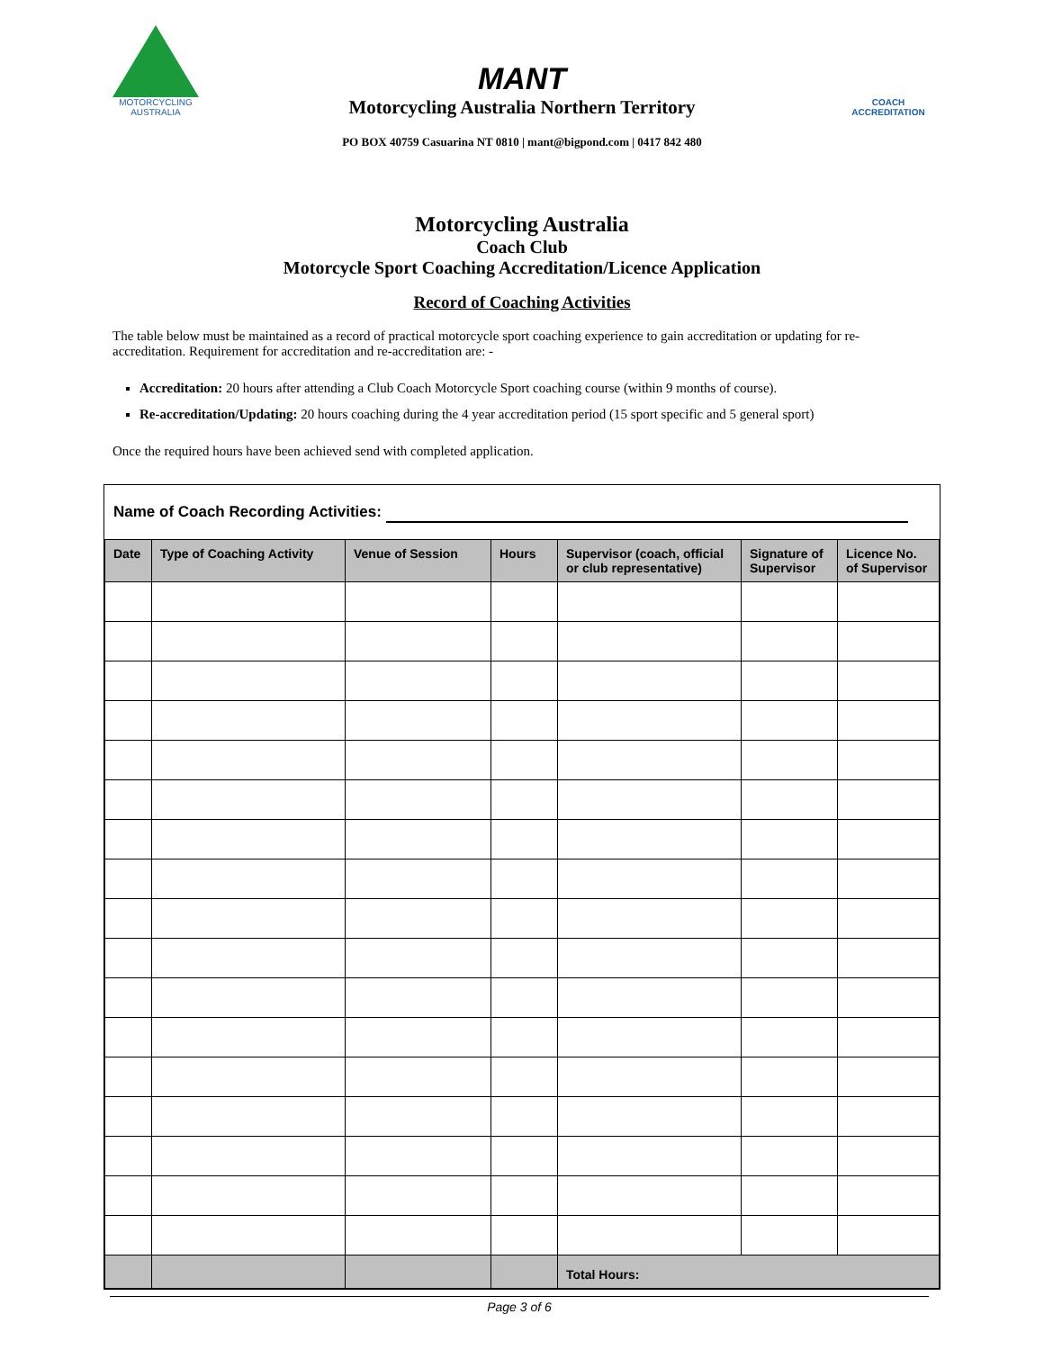MOTORCYCLING
AUSTRALIA
MANT
Motorcycling Australia Northern Territory
PO BOX 40759 Casuarina NT 0810 | mant@bigpond.com | 0417 842 480
COACH
ACCREDITATION
Motorcycling Australia
Coach Club
Motorcycle Sport Coaching Accreditation/Licence Application
Record of Coaching Activities
The table below must be maintained as a record of practical motorcycle sport coaching experience to gain accreditation or updating for re-accreditation. Requirement for accreditation and re-accreditation are: -
Accreditation: 20 hours after attending a Club Coach Motorcycle Sport coaching course (within 9 months of course).
Re-accreditation/Updating: 20 hours coaching during the 4 year accreditation period (15 sport specific and 5 general sport)
Once the required hours have been achieved send with completed application.
Name of Coach Recording Activities:
| Date | Type of Coaching Activity | Venue of Session | Hours | Supervisor (coach, official or club representative) | Signature of Supervisor | Licence No. of Supervisor |
| --- | --- | --- | --- | --- | --- | --- |
| | | | | Total Hours: | | |
Page 3 of 6